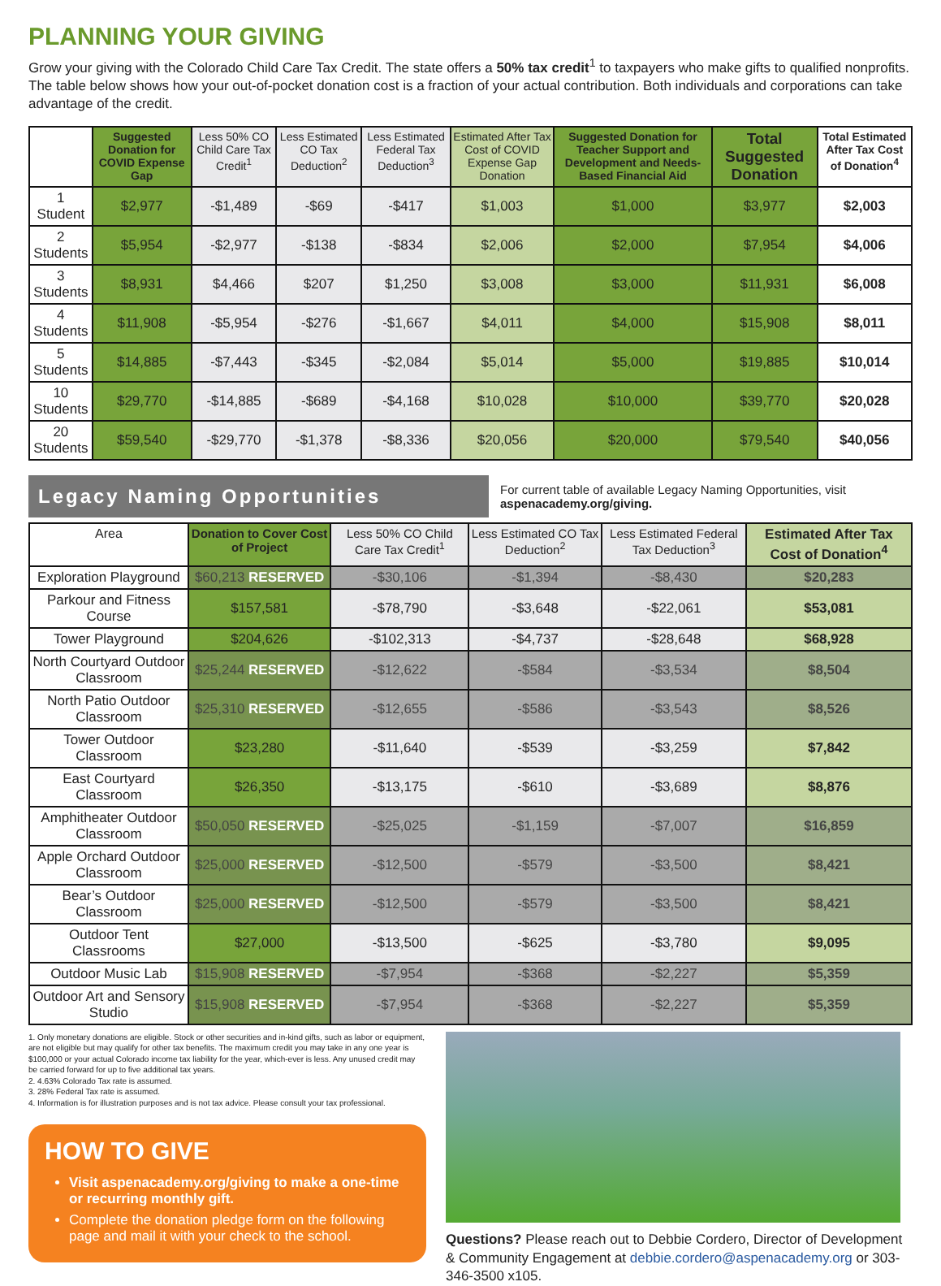PLANNING YOUR GIVING
Grow your giving with the Colorado Child Care Tax Credit. The state offers a 50% tax credit<sup>1</sup> to taxpayers who make gifts to qualified nonprofits. The table below shows how your out-of-pocket donation cost is a fraction of your actual contribution. Both individuals and corporations can take advantage of the credit.
| | Suggested Donation for COVID Expense Gap | Less 50% CO Child Care Tax Credit<sup>1</sup> | Less Estimated CO Tax Deduction<sup>2</sup> | Less Estimated Federal Tax Deduction<sup>3</sup> | Estimated After Tax Cost of COVID Expense Gap Donation | Suggested Donation for Teacher Support and Development and Needs-Based Financial Aid | Total Suggested Donation | Total Estimated After Tax Cost of Donation<sup>4</sup> |
| --- | --- | --- | --- | --- | --- | --- | --- | --- |
| 1 Student | $2,977 | -$1,489 | -$69 | -$417 | $1,003 | $1,000 | $3,977 | $2,003 |
| 2 Students | $5,954 | -$2,977 | -$138 | -$834 | $2,006 | $2,000 | $7,954 | $4,006 |
| 3 Students | $8,931 | $4,466 | $207 | $1,250 | $3,008 | $3,000 | $11,931 | $6,008 |
| 4 Students | $11,908 | -$5,954 | -$276 | -$1,667 | $4,011 | $4,000 | $15,908 | $8,011 |
| 5 Students | $14,885 | -$7,443 | -$345 | -$2,084 | $5,014 | $5,000 | $19,885 | $10,014 |
| 10 Students | $29,770 | -$14,885 | -$689 | -$4,168 | $10,028 | $10,000 | $39,770 | $20,028 |
| 20 Students | $59,540 | -$29,770 | -$1,378 | -$8,336 | $20,056 | $20,000 | $79,540 | $40,056 |
Legacy Naming Opportunities
For current table of available Legacy Naming Opportunities, visit aspenacademy.org/giving.
| Area | Donation to Cover Cost of Project | Less 50% CO Child Care Tax Credit<sup>1</sup> | Less Estimated CO Tax Deduction<sup>2</sup> | Less Estimated Federal Tax Deduction<sup>3</sup> | Estimated After Tax Cost of Donation<sup>4</sup> |
| --- | --- | --- | --- | --- | --- |
| Exploration Playground | $60,213 RESERVED | -$30,106 | -$1,394 | -$8,430 | $20,283 |
| Parkour and Fitness Course | $157,581 | -$78,790 | -$3,648 | -$22,061 | $53,081 |
| Tower Playground | $204,626 | -$102,313 | -$4,737 | -$28,648 | $68,928 |
| North Courtyard Outdoor Classroom | $25,244 RESERVED | -$12,622 | -$584 | -$3,534 | $8,504 |
| North Patio Outdoor Classroom | $25,310 RESERVED | -$12,655 | -$586 | -$3,543 | $8,526 |
| Tower Outdoor Classroom | $23,280 | -$11,640 | -$539 | -$3,259 | $7,842 |
| East Courtyard Classroom | $26,350 | -$13,175 | -$610 | -$3,689 | $8,876 |
| Amphitheater Outdoor Classroom | $50,050 RESERVED | -$25,025 | -$1,159 | -$7,007 | $16,859 |
| Apple Orchard Outdoor Classroom | $25,000 RESERVED | -$12,500 | -$579 | -$3,500 | $8,421 |
| Bear’s Outdoor Classroom | $25,000 RESERVED | -$12,500 | -$579 | -$3,500 | $8,421 |
| Outdoor Tent Classrooms | $27,000 | -$13,500 | -$625 | -$3,780 | $9,095 |
| Outdoor Music Lab | $15,908 RESERVED | -$7,954 | -$368 | -$2,227 | $5,359 |
| Outdoor Art and Sensory Studio | $15,908 RESERVED | -$7,954 | -$368 | -$2,227 | $5,359 |
1. Only monetary donations are eligible. Stock or other securities and in-kind gifts, such as labor or equipment, are not eligible but may qualify for other tax benefits. The maximum credit you may take in any one year is $100,000 or your actual Colorado income tax liability for the year, which-ever is less. Any unused credit may be carried forward for up to five additional tax years.
2. 4.63% Colorado Tax rate is assumed.
3. 28% Federal Tax rate is assumed.
4. Information is for illustration purposes and is not tax advice. Please consult your tax professional.
HOW TO GIVE
Visit aspenacademy.org/giving to make a one-time or recurring monthly gift.
Complete the donation pledge form on the following page and mail it with your check to the school.
Questions? Please reach out to Debbie Cordero, Director of Development & Community Engagement at debbie.cordero@aspenacademy.org or 303-346-3500 x105.